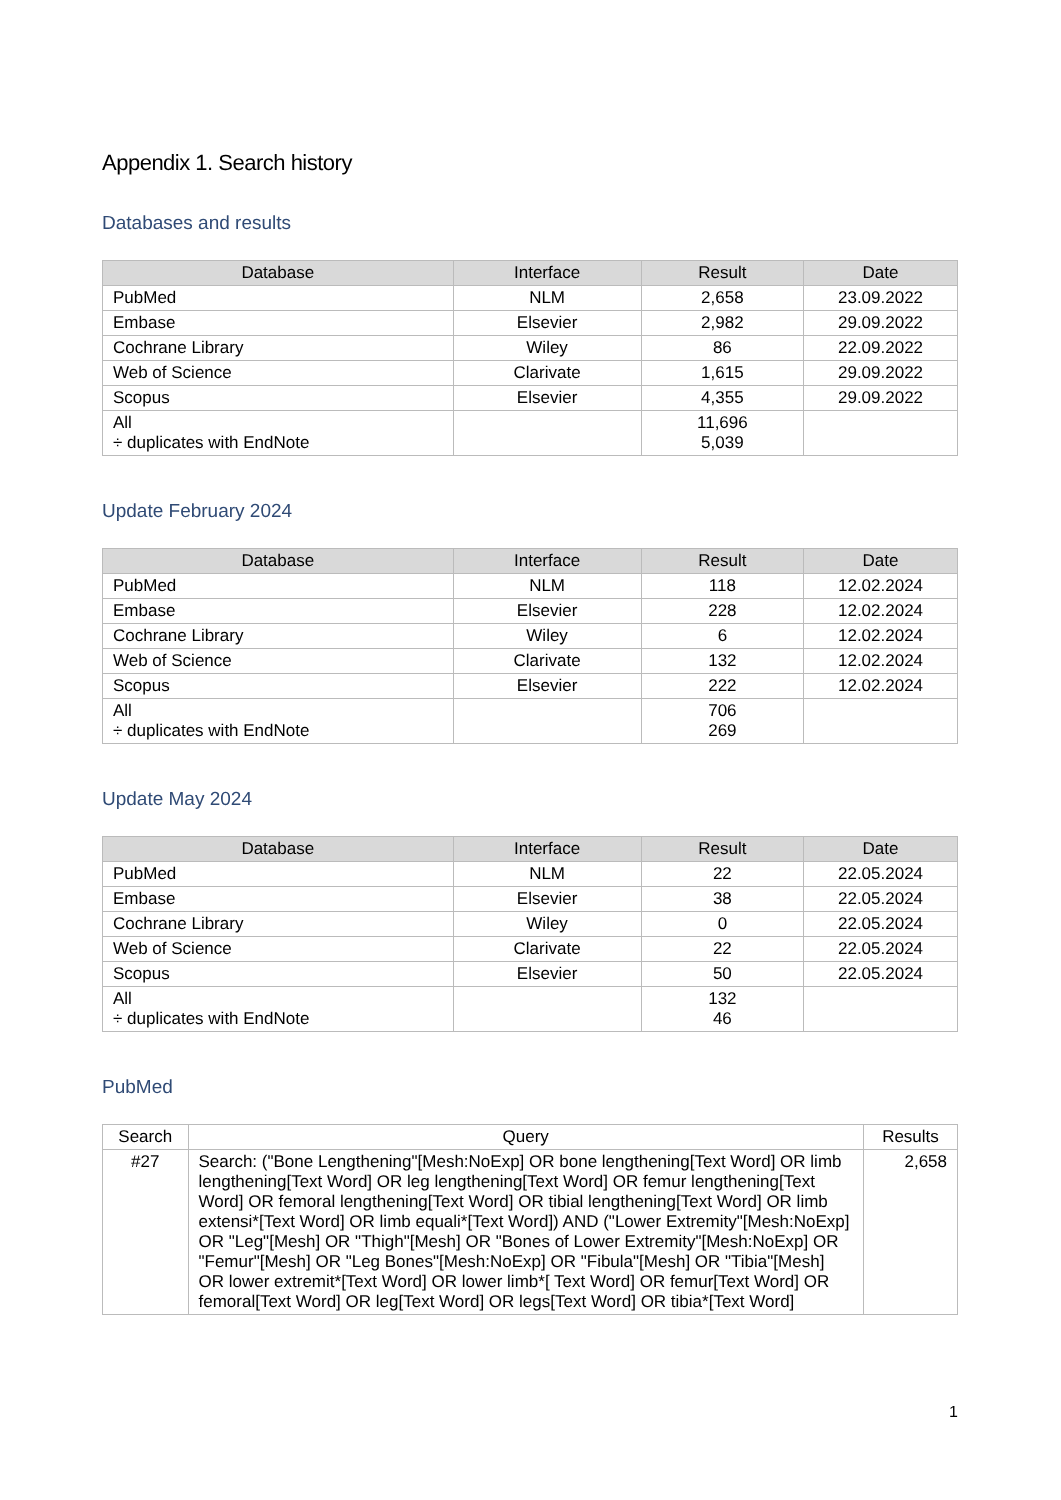Appendix 1. Search history
Databases and results
| Database | Interface | Result | Date |
| --- | --- | --- | --- |
| PubMed | NLM | 2,658 | 23.09.2022 |
| Embase | Elsevier | 2,982 | 29.09.2022 |
| Cochrane Library | Wiley | 86 | 22.09.2022 |
| Web of Science | Clarivate | 1,615 | 29.09.2022 |
| Scopus | Elsevier | 4,355 | 29.09.2022 |
| All ÷ duplicates with EndNote | | 11,696 5,039 | |
Update February 2024
| Database | Interface | Result | Date |
| --- | --- | --- | --- |
| PubMed | NLM | 118 | 12.02.2024 |
| Embase | Elsevier | 228 | 12.02.2024 |
| Cochrane Library | Wiley | 6 | 12.02.2024 |
| Web of Science | Clarivate | 132 | 12.02.2024 |
| Scopus | Elsevier | 222 | 12.02.2024 |
| All ÷ duplicates with EndNote | | 706 269 | |
Update May 2024
| Database | Interface | Result | Date |
| --- | --- | --- | --- |
| PubMed | NLM | 22 | 22.05.2024 |
| Embase | Elsevier | 38 | 22.05.2024 |
| Cochrane Library | Wiley | 0 | 22.05.2024 |
| Web of Science | Clarivate | 22 | 22.05.2024 |
| Scopus | Elsevier | 50 | 22.05.2024 |
| All ÷ duplicates with EndNote | | 132 46 | |
PubMed
| Search | Query | Results |
| --- | --- | --- |
| #27 | Search: ("Bone Lengthening"[Mesh:NoExp] OR bone lengthening[Text Word] OR limb lengthening[Text Word] OR leg lengthening[Text Word] OR femur lengthening[Text Word] OR femoral lengthening[Text Word] OR tibial lengthening[Text Word] OR limb extensi*[Text Word] OR limb equali*[Text Word]) AND ("Lower Extremity"[Mesh:NoExp] OR "Leg"[Mesh] OR "Thigh"[Mesh] OR "Bones of Lower Extremity"[Mesh:NoExp] OR "Femur"[Mesh] OR "Leg Bones"[Mesh:NoExp] OR "Fibula"[Mesh] OR "Tibia"[Mesh] OR lower extremit*[Text Word] OR lower limb*[ Text Word] OR femur[Text Word] OR femoral[Text Word] OR leg[Text Word] OR legs[Text Word] OR tibia*[Text Word] | 2,658 |
1